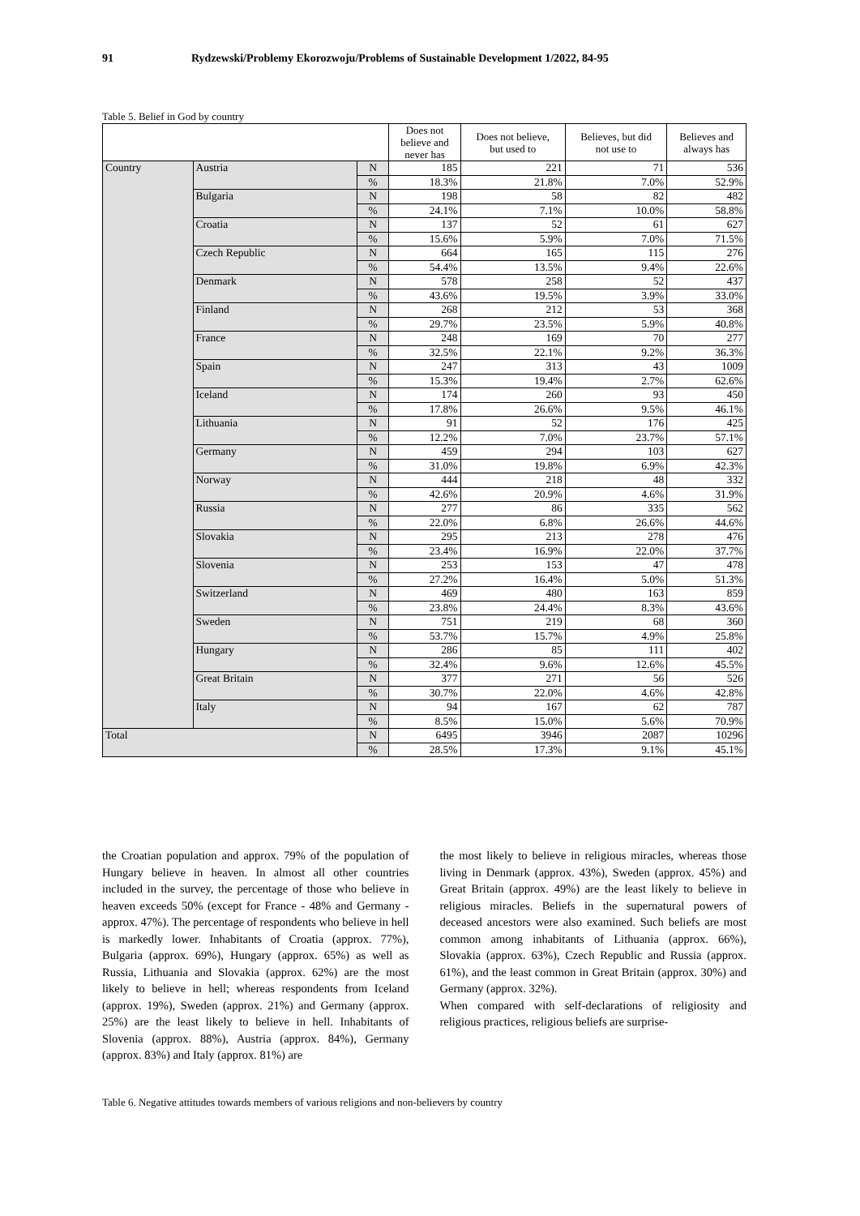91 Rydzewski/Problemy Ekorozwoju/Problems of Sustainable Development 1/2022, 84-95
Table 5. Belief in God by country
| | | | Does not believe and never has | Does not believe, but used to | Believes, but did not use to | Believes and always has |
| --- | --- | --- | --- | --- | --- | --- |
| Country | Austria | N | 185 | 221 | 71 | 536 |
| | | % | 18.3% | 21.8% | 7.0% | 52.9% |
| | Bulgaria | N | 198 | 58 | 82 | 482 |
| | | % | 24.1% | 7.1% | 10.0% | 58.8% |
| | Croatia | N | 137 | 52 | 61 | 627 |
| | | % | 15.6% | 5.9% | 7.0% | 71.5% |
| | Czech Republic | N | 664 | 165 | 115 | 276 |
| | | % | 54.4% | 13.5% | 9.4% | 22.6% |
| | Denmark | N | 578 | 258 | 52 | 437 |
| | | % | 43.6% | 19.5% | 3.9% | 33.0% |
| | Finland | N | 268 | 212 | 53 | 368 |
| | | % | 29.7% | 23.5% | 5.9% | 40.8% |
| | France | N | 248 | 169 | 70 | 277 |
| | | % | 32.5% | 22.1% | 9.2% | 36.3% |
| | Spain | N | 247 | 313 | 43 | 1009 |
| | | % | 15.3% | 19.4% | 2.7% | 62.6% |
| | Iceland | N | 174 | 260 | 93 | 450 |
| | | % | 17.8% | 26.6% | 9.5% | 46.1% |
| | Lithuania | N | 91 | 52 | 176 | 425 |
| | | % | 12.2% | 7.0% | 23.7% | 57.1% |
| | Germany | N | 459 | 294 | 103 | 627 |
| | | % | 31.0% | 19.8% | 6.9% | 42.3% |
| | Norway | N | 444 | 218 | 48 | 332 |
| | | % | 42.6% | 20.9% | 4.6% | 31.9% |
| | Russia | N | 277 | 86 | 335 | 562 |
| | | % | 22.0% | 6.8% | 26.6% | 44.6% |
| | Slovakia | N | 295 | 213 | 278 | 476 |
| | | % | 23.4% | 16.9% | 22.0% | 37.7% |
| | Slovenia | N | 253 | 153 | 47 | 478 |
| | | % | 27.2% | 16.4% | 5.0% | 51.3% |
| | Switzerland | N | 469 | 480 | 163 | 859 |
| | | % | 23.8% | 24.4% | 8.3% | 43.6% |
| | Sweden | N | 751 | 219 | 68 | 360 |
| | | % | 53.7% | 15.7% | 4.9% | 25.8% |
| | Hungary | N | 286 | 85 | 111 | 402 |
| | | % | 32.4% | 9.6% | 12.6% | 45.5% |
| | Great Britain | N | 377 | 271 | 56 | 526 |
| | | % | 30.7% | 22.0% | 4.6% | 42.8% |
| | Italy | N | 94 | 167 | 62 | 787 |
| | | % | 8.5% | 15.0% | 5.6% | 70.9% |
| Total | | N | 6495 | 3946 | 2087 | 10296 |
| | | % | 28.5% | 17.3% | 9.1% | 45.1% |
the Croatian population and approx. 79% of the population of Hungary believe in heaven. In almost all other countries included in the survey, the percentage of those who believe in heaven exceeds 50% (except for France - 48% and Germany - approx. 47%). The percentage of respondents who believe in hell is markedly lower. Inhabitants of Croatia (approx. 77%), Bulgaria (approx. 69%), Hungary (approx. 65%) as well as Russia, Lithuania and Slovakia (approx. 62%) are the most likely to believe in hell; whereas respondents from Iceland (approx. 19%), Sweden (approx. 21%) and Germany (approx. 25%) are the least likely to believe in hell. Inhabitants of Slovenia (approx. 88%), Austria (approx. 84%), Germany (approx. 83%) and Italy (approx. 81%) are
the most likely to believe in religious miracles, whereas those living in Denmark (approx. 43%), Sweden (approx. 45%) and Great Britain (approx. 49%) are the least likely to believe in religious miracles. Beliefs in the supernatural powers of deceased ancestors were also examined. Such beliefs are most common among inhabitants of Lithuania (approx. 66%), Slovakia (approx. 63%), Czech Republic and Russia (approx. 61%), and the least common in Great Britain (approx. 30%) and Germany (approx. 32%).
When compared with self-declarations of religiosity and religious practices, religious beliefs are surprise-
Table 6. Negative attitudes towards members of various religions and non-believers by country